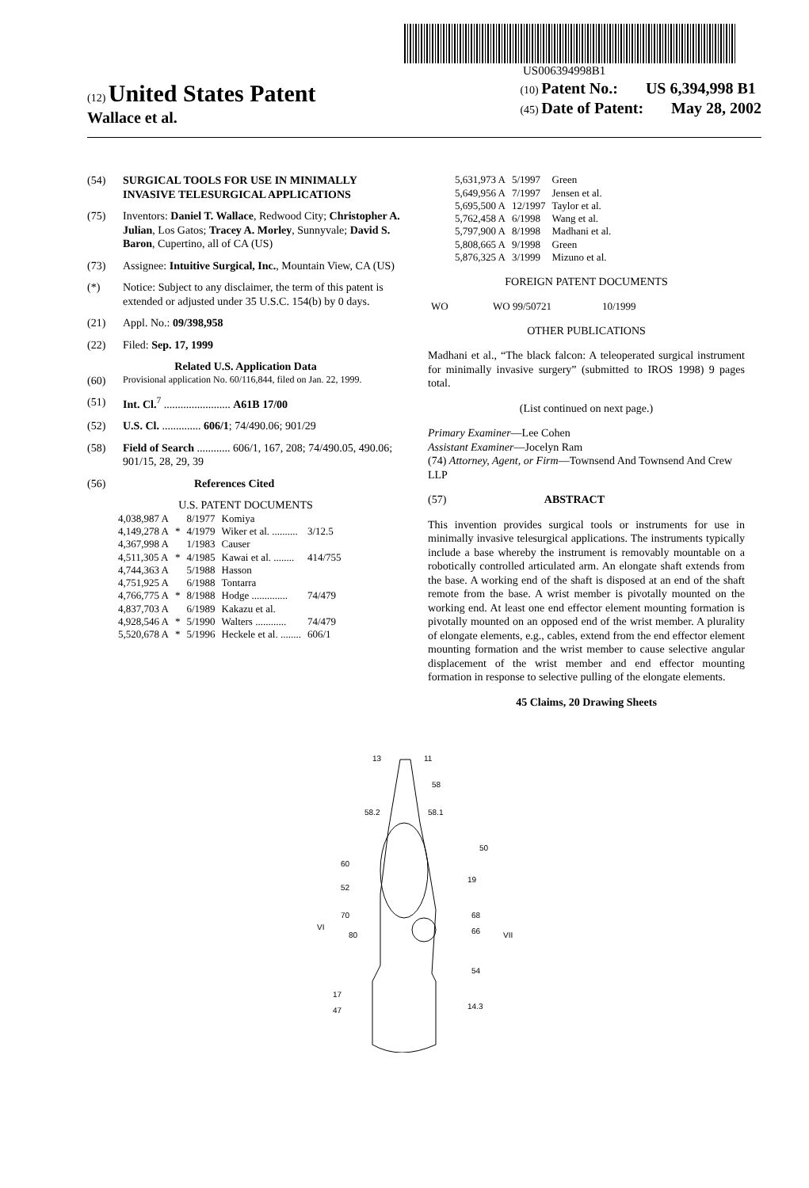US006394998B1
(12) United States Patent
Wallace et al.
(10) Patent No.: US 6,394,998 B1
(45) Date of Patent: May 28, 2002
(54) SURGICAL TOOLS FOR USE IN MINIMALLY INVASIVE TELESURGICAL APPLICATIONS
(75) Inventors: Daniel T. Wallace, Redwood City; Christopher A. Julian, Los Gatos; Tracey A. Morley, Sunnyvale; David S. Baron, Cupertino, all of CA (US)
(73) Assignee: Intuitive Surgical, Inc., Mountain View, CA (US)
(*) Notice: Subject to any disclaimer, the term of this patent is extended or adjusted under 35 U.S.C. 154(b) by 0 days.
(21) Appl. No.: 09/398,958
(22) Filed: Sep. 17, 1999
Related U.S. Application Data
(60) Provisional application No. 60/116,844, filed on Jan. 22, 1999.
(51) Int. Cl.<sup>7</sup> ........................ A61B 17/00
(52) U.S. Cl. .............. 606/1; 74/490.06; 901/29
(58) Field of Search ............ 606/1, 167, 208; 74/490.05, 490.06; 901/15, 28, 29, 39
(56) References Cited
U.S. PATENT DOCUMENTS
| 4,038,987 A | | 8/1977 | Komiya | |
| 4,149,278 A | * | 4/1979 | Wiker et al. .......... | 3/12.5 |
| 4,367,998 A | | 1/1983 | Causer | |
| 4,511,305 A | * | 4/1985 | Kawai et al. ........ | 414/755 |
| 4,744,363 A | | 5/1988 | Hasson | |
| 4,751,925 A | | 6/1988 | Tontarra | |
| 4,766,775 A | * | 8/1988 | Hodge .............. | 74/479 |
| 4,837,703 A | | 6/1989 | Kakazu et al. | |
| 4,928,546 A | * | 5/1990 | Walters ............ | 74/479 |
| 5,520,678 A | * | 5/1996 | Heckele et al. ........ | 606/1 |
| 5,631,973 A | 5/1997 | Green |
| 5,649,956 A | 7/1997 | Jensen et al. |
| 5,695,500 A | 12/1997 | Taylor et al. |
| 5,762,458 A | 6/1998 | Wang et al. |
| 5,797,900 A | 8/1998 | Madhani et al. |
| 5,808,665 A | 9/1998 | Green |
| 5,876,325 A | 3/1999 | Mizuno et al. |
FOREIGN PATENT DOCUMENTS
| WO | WO 99/50721 | 10/1999 |
OTHER PUBLICATIONS
Madhani et al., “The black falcon: A teleoperated surgical instrument for minimally invasive surgery” (submitted to IROS 1998) 9 pages total.
(List continued on next page.)
Primary Examiner—Lee Cohen
Assistant Examiner—Jocelyn Ram
(74) Attorney, Agent, or Firm—Townsend And Townsend And Crew LLP
(57) ABSTRACT
This invention provides surgical tools or instruments for use in minimally invasive telesurgical applications. The instruments typically include a base whereby the instrument is removably mountable on a robotically controlled articulated arm. An elongate shaft extends from the base. A working end of the shaft is disposed at an end of the shaft remote from the base. A wrist member is pivotally mounted on the working end. At least one end effector element mounting formation is pivotally mounted on an opposed end of the wrist member. A plurality of elongate elements, e.g., cables, extend from the end effector element mounting formation and the wrist member to cause selective angular displacement of the wrist member and end effector mounting formation in response to selective pulling of the elongate elements.
45 Claims, 20 Drawing Sheets
13
11
58
58.2
58.1
50
60
52
19
70
68
VI
80
66
VII
54
17
47
14.3